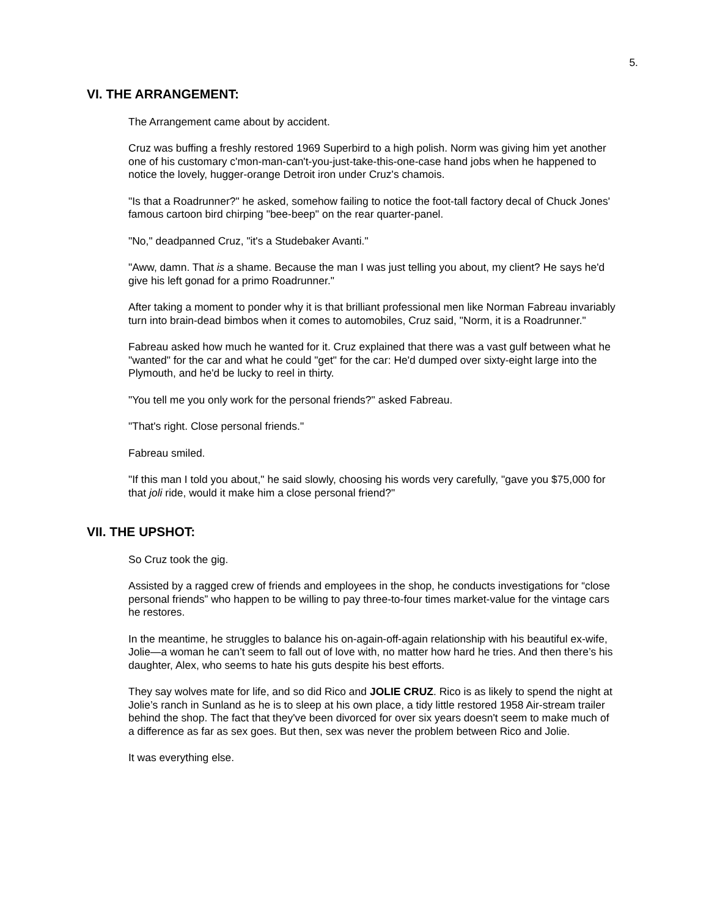5.
VI. THE ARRANGEMENT:
The Arrangement came about by accident.
Cruz was buffing a freshly restored 1969 Superbird to a high polish. Norm was giving him yet another one of his customary c'mon-man-can't-you-just-take-this-one-case hand jobs when he happened to notice the lovely, hugger-orange Detroit iron under Cruz's chamois.
"Is that a Roadrunner?" he asked, somehow failing to notice the foot-tall factory decal of Chuck Jones' famous cartoon bird chirping "bee-beep" on the rear quarter-panel.
"No," deadpanned Cruz, "it's a Studebaker Avanti."
"Aww, damn. That is a shame. Because the man I was just telling you about, my client? He says he'd give his left gonad for a primo Roadrunner."
After taking a moment to ponder why it is that brilliant professional men like Norman Fabreau invariably turn into brain-dead bimbos when it comes to automobiles, Cruz said, "Norm, it is a Roadrunner."
Fabreau asked how much he wanted for it. Cruz explained that there was a vast gulf between what he "wanted" for the car and what he could "get" for the car: He'd dumped over sixty-eight large into the Plymouth, and he'd be lucky to reel in thirty.
"You tell me you only work for the personal friends?" asked Fabreau.
"That's right. Close personal friends."
Fabreau smiled.
"If this man I told you about," he said slowly, choosing his words very carefully, "gave you $75,000 for that joli ride, would it make him a close personal friend?"
VII. THE UPSHOT:
So Cruz took the gig.
Assisted by a ragged crew of friends and employees in the shop, he conducts investigations for “close personal friends” who happen to be willing to pay three-to-four times market-value for the vintage cars he restores.
In the meantime, he struggles to balance his on-again-off-again relationship with his beautiful ex-wife, Jolie—a woman he can’t seem to fall out of love with, no matter how hard he tries. And then there’s his daughter, Alex, who seems to hate his guts despite his best efforts.
They say wolves mate for life, and so did Rico and JOLIE CRUZ. Rico is as likely to spend the night at Jolie’s ranch in Sunland as he is to sleep at his own place, a tidy little restored 1958 Air-stream trailer behind the shop. The fact that they've been divorced for over six years doesn't seem to make much of a difference as far as sex goes. But then, sex was never the problem between Rico and Jolie.
It was everything else.